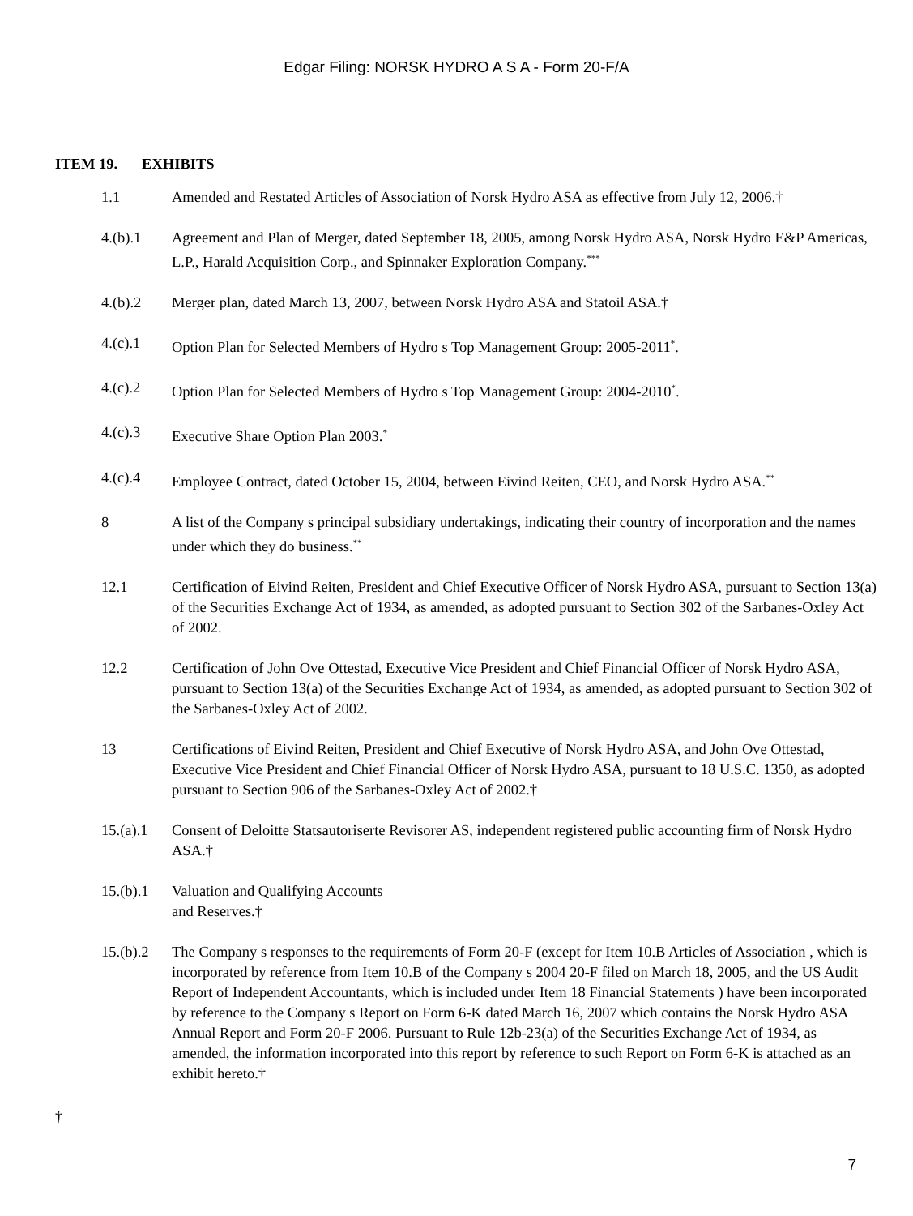Edgar Filing: NORSK HYDRO A S A - Form 20-F/A
ITEM 19. EXHIBITS
1.1 Amended and Restated Articles of Association of Norsk Hydro ASA as effective from July 12, 2006.†
4.(b).1 Agreement and Plan of Merger, dated September 18, 2005, among Norsk Hydro ASA, Norsk Hydro E&P Americas, L.P., Harald Acquisition Corp., and Spinnaker Exploration Company.<sup>***</sup>
4.(b).2 Merger plan, dated March 13, 2007, between Norsk Hydro ASA and Statoil ASA.†
4.(c).1 Option Plan for Selected Members of Hydro s Top Management Group: 2005-2011<sup>*</sup>.
4.(c).2 Option Plan for Selected Members of Hydro s Top Management Group: 2004-2010<sup>*</sup>.
4.(c).3 Executive Share Option Plan 2003.<sup>*</sup>
4.(c).4 Employee Contract, dated October 15, 2004, between Eivind Reiten, CEO, and Norsk Hydro ASA.<sup>**</sup>
8 A list of the Company s principal subsidiary undertakings, indicating their country of incorporation and the names under which they do business.<sup>**</sup>
12.1 Certification of Eivind Reiten, President and Chief Executive Officer of Norsk Hydro ASA, pursuant to Section 13(a) of the Securities Exchange Act of 1934, as amended, as adopted pursuant to Section 302 of the Sarbanes-Oxley Act of 2002.
12.2 Certification of John Ove Ottestad, Executive Vice President and Chief Financial Officer of Norsk Hydro ASA, pursuant to Section 13(a) of the Securities Exchange Act of 1934, as amended, as adopted pursuant to Section 302 of the Sarbanes-Oxley Act of 2002.
13 Certifications of Eivind Reiten, President and Chief Executive of Norsk Hydro ASA, and John Ove Ottestad, Executive Vice President and Chief Financial Officer of Norsk Hydro ASA, pursuant to 18 U.S.C. 1350, as adopted pursuant to Section 906 of the Sarbanes-Oxley Act of 2002.†
15.(a).1
Consent of Deloitte Statsautoriserte Revisorer AS, independent registered public accounting firm of Norsk Hydro ASA.†
15.(b).1
Valuation and Qualifying Accounts
and Reserves.†
15.(b).2
The Company s responses to the requirements of Form 20-F (except for Item 10.B Articles of Association , which is incorporated by reference from Item 10.B of the Company s 2004 20-F filed on March 18, 2005, and the US Audit Report of Independent Accountants, which is included under Item 18 Financial Statements ) have been incorporated by reference to the Company s Report on Form 6-K dated March 16, 2007 which contains the Norsk Hydro ASA Annual Report and Form 20-F 2006. Pursuant to Rule 12b-23(a) of the Securities Exchange Act of 1934, as amended, the information incorporated into this report by reference to such Report on Form 6-K is attached as an exhibit hereto.†
†
7